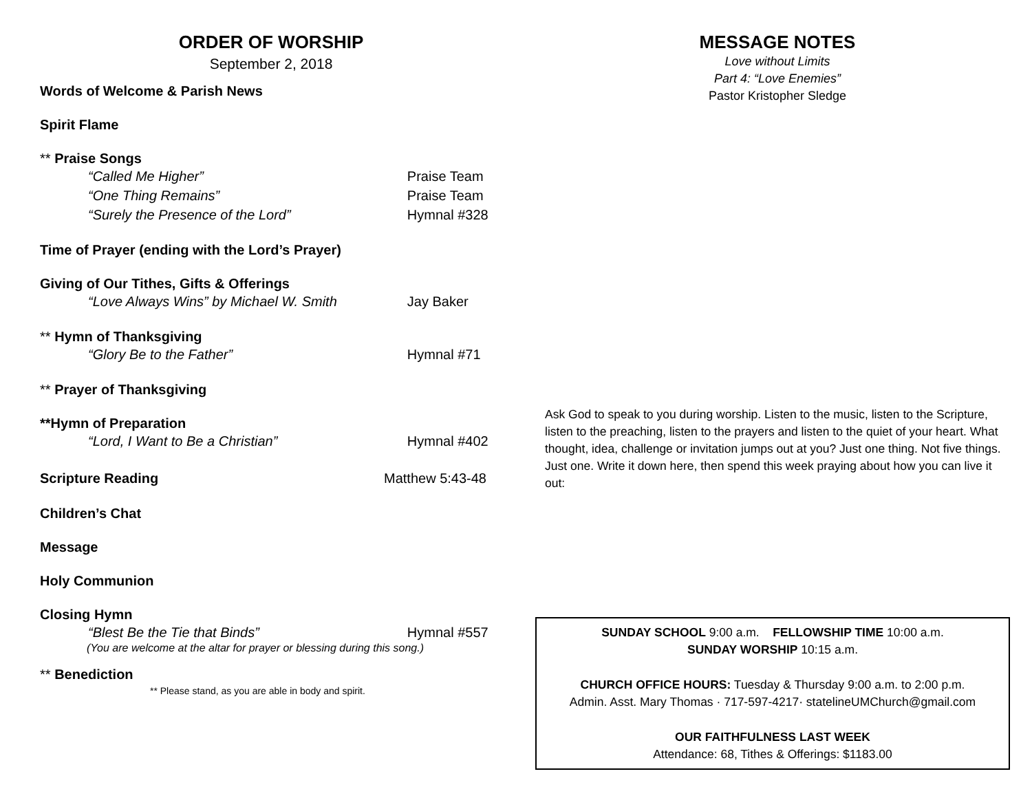ORDER OF WORSHIP
September 2, 2018
Words of Welcome & Parish News
Spirit Flame
** Praise Songs
“Called Me Higher” Praise Team
“One Thing Remains” Praise Team
“Surely the Presence of the Lord” Hymnal #328
Time of Prayer (ending with the Lord’s Prayer)
Giving of Our Tithes, Gifts & Offerings
“Love Always Wins” by Michael W. Smith Jay Baker
** Hymn of Thanksgiving
“Glory Be to the Father” Hymnal #71
** Prayer of Thanksgiving
**Hymn of Preparation
“Lord, I Want to Be a Christian” Hymnal #402
Scripture Reading Matthew 5:43-48
Children’s Chat
Message
Holy Communion
Closing Hymn
“Blest Be the Tie that Binds” Hymnal #557
(You are welcome at the altar for prayer or blessing during this song.)
** Benediction
** Please stand, as you are able in body and spirit.
MESSAGE NOTES
Love without Limits
Part 4: “Love Enemies”
Pastor Kristopher Sledge
Ask God to speak to you during worship. Listen to the music, listen to the Scripture, listen to the preaching, listen to the prayers and listen to the quiet of your heart. What thought, idea, challenge or invitation jumps out at you? Just one thing. Not five things. Just one. Write it down here, then spend this week praying about how you can live it out:
SUNDAY SCHOOL 9:00 a.m. FELLOWSHIP TIME 10:00 a.m.
SUNDAY WORSHIP 10:15 a.m.
CHURCH OFFICE HOURS: Tuesday & Thursday 9:00 a.m. to 2:00 p.m.
Admin. Asst. Mary Thomas · 717-597-4217· statelineUMChurch@gmail.com
OUR FAITHFULNESS LAST WEEK
Attendance: 68, Tithes & Offerings: $1183.00